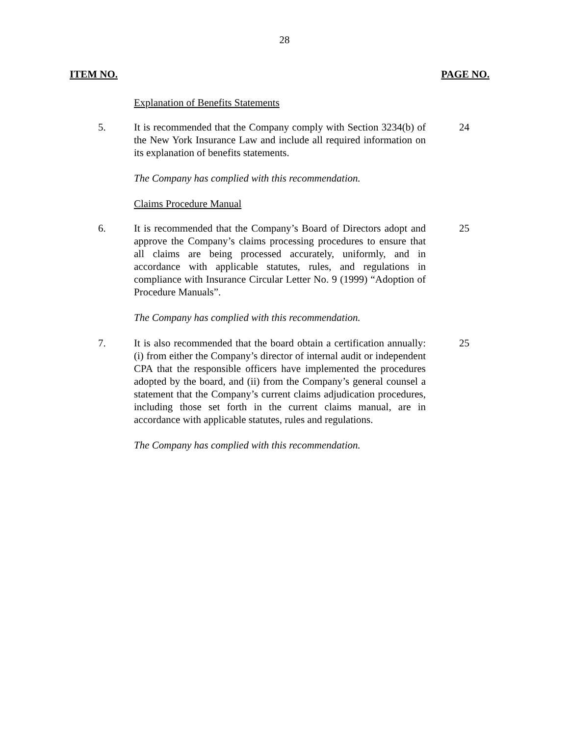28
ITEM NO. PAGE NO.
Explanation of Benefits Statements
5. It is recommended that the Company comply with Section 3234(b) of the New York Insurance Law and include all required information on its explanation of benefits statements.
24
The Company has complied with this recommendation.
Claims Procedure Manual
6. It is recommended that the Company’s Board of Directors adopt and approve the Company’s claims processing procedures to ensure that all claims are being processed accurately, uniformly, and in accordance with applicable statutes, rules, and regulations in compliance with Insurance Circular Letter No. 9 (1999) “Adoption of Procedure Manuals”.
25
The Company has complied with this recommendation.
7. It is also recommended that the board obtain a certification annually: (i) from either the Company’s director of internal audit or independent CPA that the responsible officers have implemented the procedures adopted by the board, and (ii) from the Company’s general counsel a statement that the Company’s current claims adjudication procedures, including those set forth in the current claims manual, are in accordance with applicable statutes, rules and regulations.
25
The Company has complied with this recommendation.